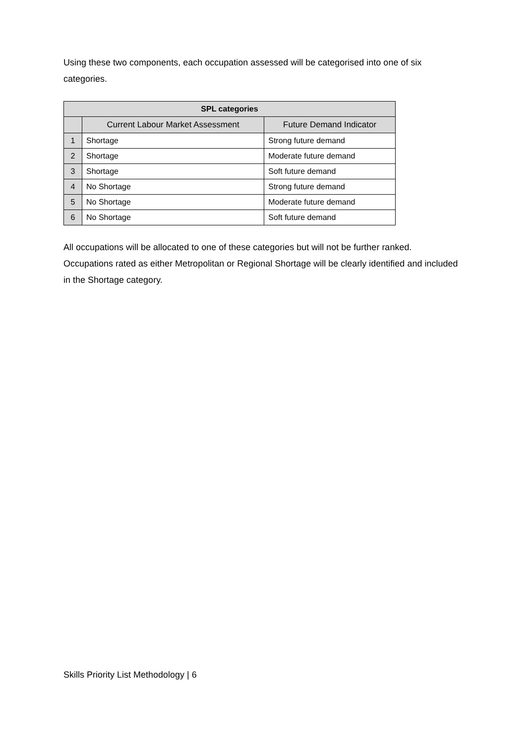Using these two components, each occupation assessed will be categorised into one of six categories.
| SPL categories | | |
| --- | --- | --- |
| | Current Labour Market Assessment | Future Demand Indicator |
| 1 | Shortage | Strong future demand |
| 2 | Shortage | Moderate future demand |
| 3 | Shortage | Soft future demand |
| 4 | No Shortage | Strong future demand |
| 5 | No Shortage | Moderate future demand |
| 6 | No Shortage | Soft future demand |
All occupations will be allocated to one of these categories but will not be further ranked. Occupations rated as either Metropolitan or Regional Shortage will be clearly identified and included in the Shortage category.
Skills Priority List Methodology | 6